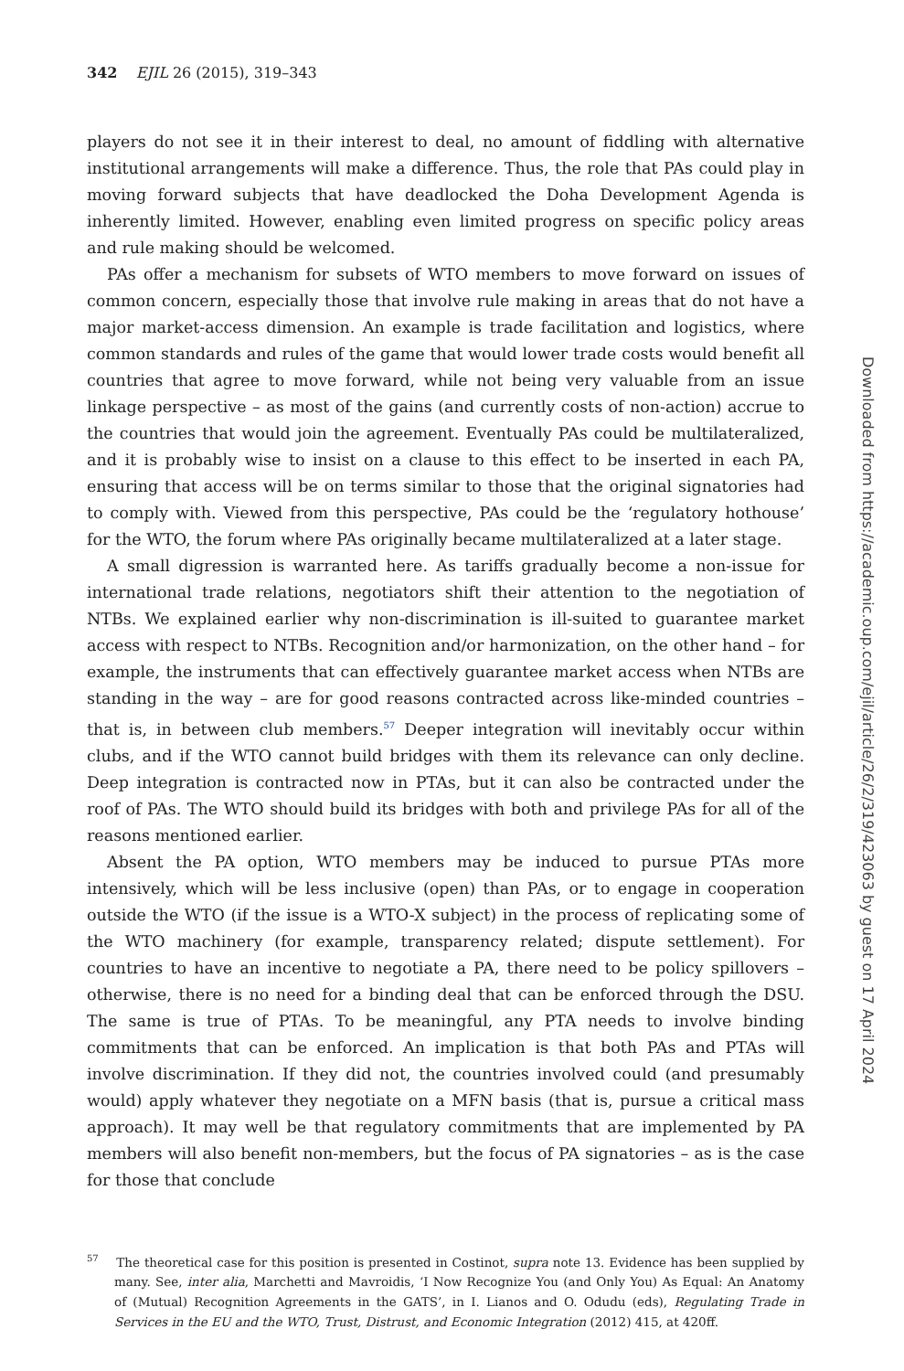342 EJIL 26 (2015), 319–343
players do not see it in their interest to deal, no amount of fiddling with alternative institutional arrangements will make a difference. Thus, the role that PAs could play in moving forward subjects that have deadlocked the Doha Development Agenda is inherently limited. However, enabling even limited progress on specific policy areas and rule making should be welcomed.
PAs offer a mechanism for subsets of WTO members to move forward on issues of common concern, especially those that involve rule making in areas that do not have a major market-access dimension. An example is trade facilitation and logistics, where common standards and rules of the game that would lower trade costs would benefit all countries that agree to move forward, while not being very valuable from an issue linkage perspective – as most of the gains (and currently costs of non-action) accrue to the countries that would join the agreement. Eventually PAs could be multilateralized, and it is probably wise to insist on a clause to this effect to be inserted in each PA, ensuring that access will be on terms similar to those that the original signatories had to comply with. Viewed from this perspective, PAs could be the ‘regulatory hothouse’ for the WTO, the forum where PAs originally became multilateralized at a later stage.
A small digression is warranted here. As tariffs gradually become a non-issue for international trade relations, negotiators shift their attention to the negotiation of NTBs. We explained earlier why non-discrimination is ill-suited to guarantee market access with respect to NTBs. Recognition and/or harmonization, on the other hand – for example, the instruments that can effectively guarantee market access when NTBs are standing in the way – are for good reasons contracted across like-minded countries – that is, in between club members.<sup>57</sup> Deeper integration will inevitably occur within clubs, and if the WTO cannot build bridges with them its relevance can only decline. Deep integration is contracted now in PTAs, but it can also be contracted under the roof of PAs. The WTO should build its bridges with both and privilege PAs for all of the reasons mentioned earlier.
Absent the PA option, WTO members may be induced to pursue PTAs more intensively, which will be less inclusive (open) than PAs, or to engage in cooperation outside the WTO (if the issue is a WTO-X subject) in the process of replicating some of the WTO machinery (for example, transparency related; dispute settlement). For countries to have an incentive to negotiate a PA, there need to be policy spillovers – otherwise, there is no need for a binding deal that can be enforced through the DSU. The same is true of PTAs. To be meaningful, any PTA needs to involve binding commitments that can be enforced. An implication is that both PAs and PTAs will involve discrimination. If they did not, the countries involved could (and presumably would) apply whatever they negotiate on a MFN basis (that is, pursue a critical mass approach). It may well be that regulatory commitments that are implemented by PA members will also benefit non-members, but the focus of PA signatories – as is the case for those that conclude
<sup>57</sup> The theoretical case for this position is presented in Costinot, supra note 13. Evidence has been supplied by many. See, inter alia, Marchetti and Mavroidis, ‘I Now Recognize You (and Only You) As Equal: An Anatomy of (Mutual) Recognition Agreements in the GATS’, in I. Lianos and O. Odudu (eds), Regulating Trade in Services in the EU and the WTO, Trust, Distrust, and Economic Integration (2012) 415, at 420ff.
Downloaded from https://academic.oup.com/ejil/article/26/2/319/423063 by guest on 17 April 2024